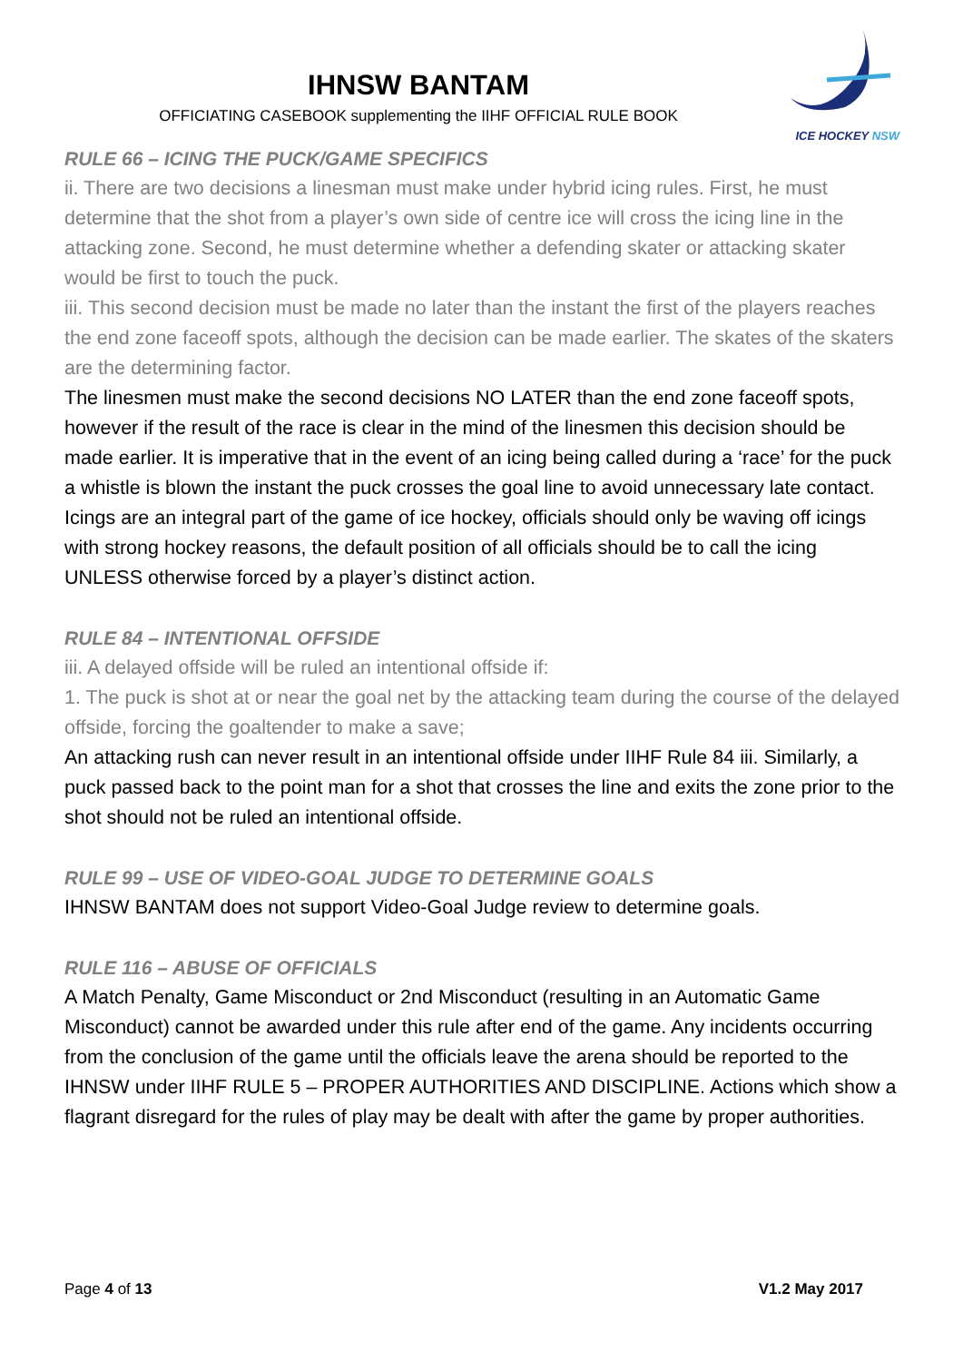IHNSW BANTAM
OFFICIATING CASEBOOK supplementing the IIHF OFFICIAL RULE BOOK
ICE HOCKEY NSW
RULE 66 – ICING THE PUCK/GAME SPECIFICS
ii. There are two decisions a linesman must make under hybrid icing rules. First, he must determine that the shot from a player’s own side of centre ice will cross the icing line in the attacking zone. Second, he must determine whether a defending skater or attacking skater would be first to touch the puck.
iii. This second decision must be made no later than the instant the first of the players reaches the end zone faceoff spots, although the decision can be made earlier. The skates of the skaters are the determining factor.
The linesmen must make the second decisions NO LATER than the end zone faceoff spots, however if the result of the race is clear in the mind of the linesmen this decision should be made earlier. It is imperative that in the event of an icing being called during a ‘race’ for the puck a whistle is blown the instant the puck crosses the goal line to avoid unnecessary late contact.
Icings are an integral part of the game of ice hockey, officials should only be waving off icings with strong hockey reasons, the default position of all officials should be to call the icing UNLESS otherwise forced by a player’s distinct action.
RULE 84 – INTENTIONAL OFFSIDE
iii. A delayed offside will be ruled an intentional offside if:
1. The puck is shot at or near the goal net by the attacking team during the course of the delayed offside, forcing the goaltender to make a save;
An attacking rush can never result in an intentional offside under IIHF Rule 84 iii. Similarly, a puck passed back to the point man for a shot that crosses the line and exits the zone prior to the shot should not be ruled an intentional offside.
RULE 99 – USE OF VIDEO-GOAL JUDGE TO DETERMINE GOALS
IHNSW BANTAM does not support Video-Goal Judge review to determine goals.
RULE 116 – ABUSE OF OFFICIALS
A Match Penalty, Game Misconduct or 2nd Misconduct (resulting in an Automatic Game Misconduct) cannot be awarded under this rule after end of the game. Any incidents occurring from the conclusion of the game until the officials leave the arena should be reported to the IHNSW under IIHF RULE 5 – PROPER AUTHORITIES AND DISCIPLINE. Actions which show a flagrant disregard for the rules of play may be dealt with after the game by proper authorities.
Page 4 of 13 V1.2 May 2017